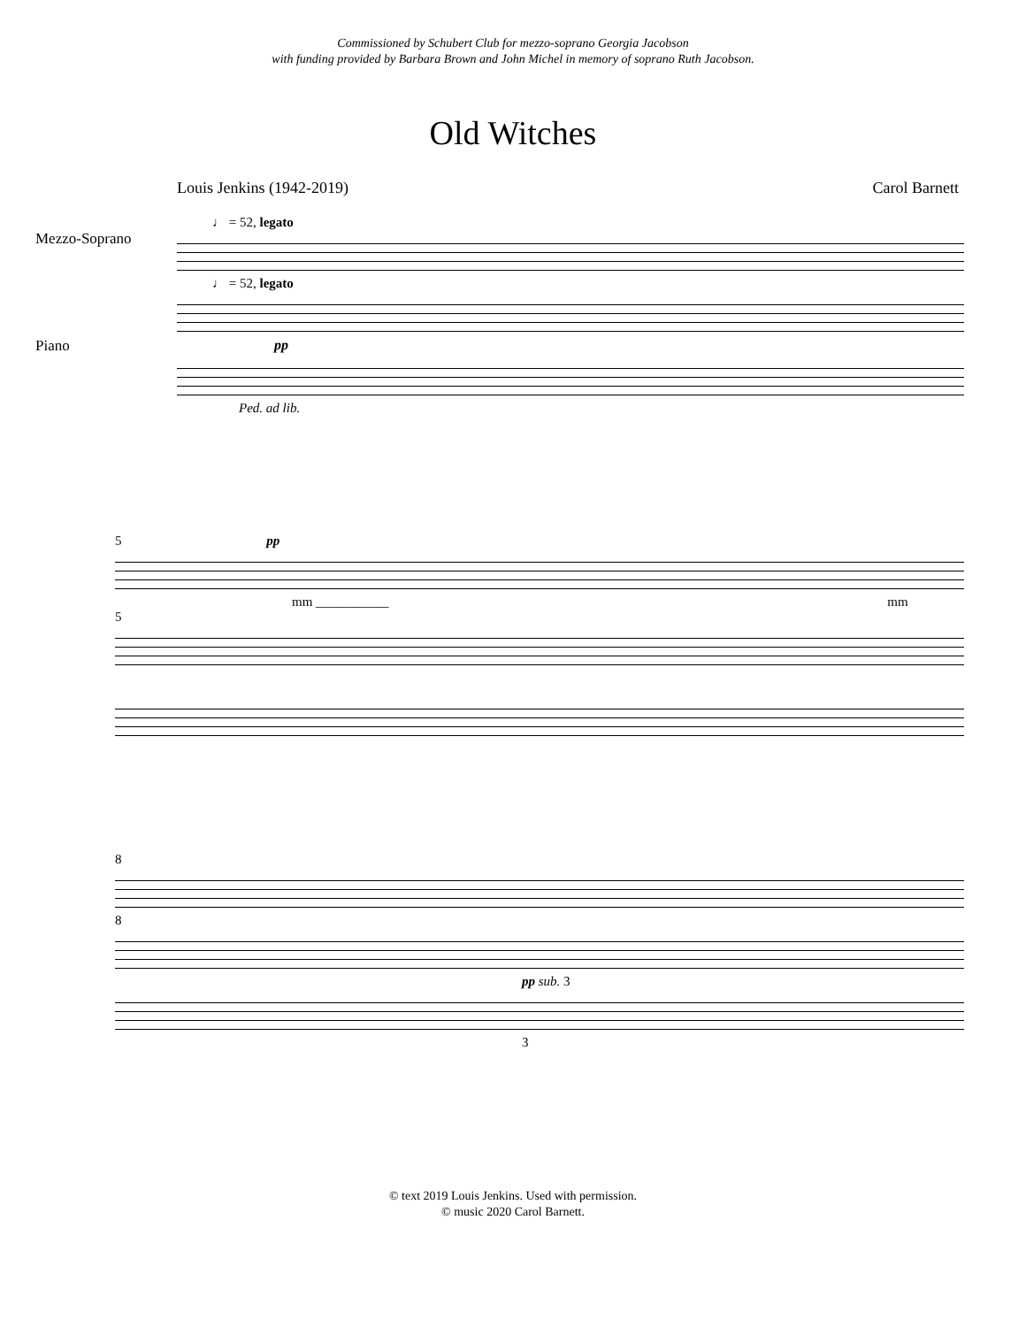Commissioned by Schubert Club for mezzo-soprano Georgia Jacobson
with funding provided by Barbara Brown and John Michel in memory of soprano Ruth Jacobson.
Old Witches
Louis Jenkins (1942-2019) Carol Barnett
♩ = 52, legato
Mezzo-Soprano
♩ = 52, legato
Piano pp
Ped. ad lib.
5 pp
mm ___________ mm
5
8
8
pp sub. 3
3
© text 2019 Louis Jenkins. Used with permission.
© music 2020 Carol Barnett.